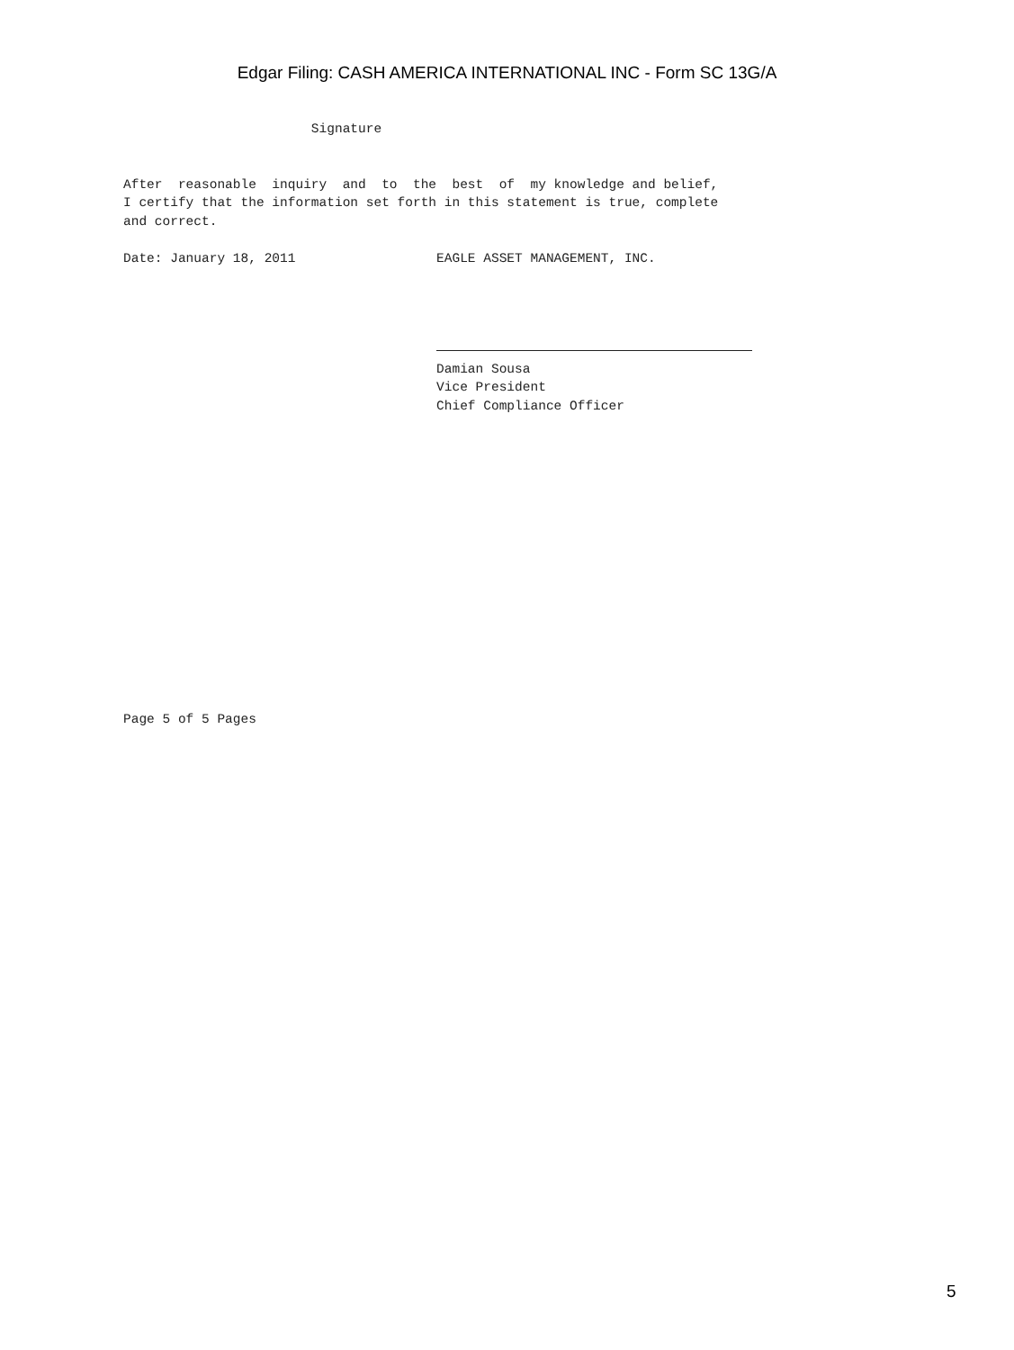Edgar Filing: CASH AMERICA INTERNATIONAL INC - Form SC 13G/A
Signature After reasonable inquiry and to the best of my knowledge and belief, I certify that the information set forth in this statement is true, complete and correct. Date: January 18, 2011 EAGLE ASSET MANAGEMENT, INC. Damian Sousa Vice President Chief Compliance Officer Page 5 of 5 Pages
5